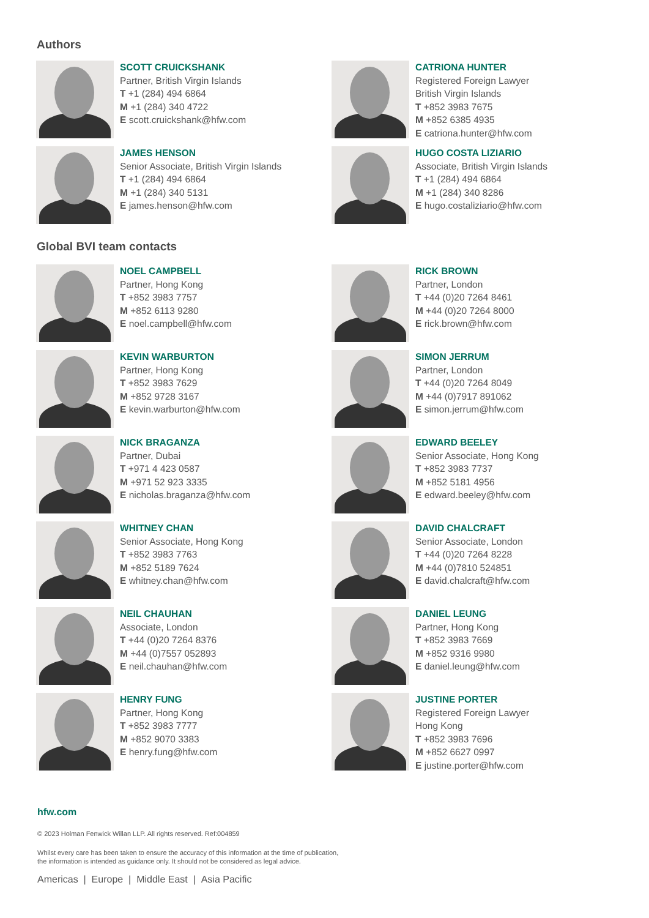Authors
SCOTT CRUICKSHANK
Partner, British Virgin Islands
T +1 (284) 494 6864
M +1 (284) 340 4722
E scott.cruickshank@hfw.com
CATRIONA HUNTER
Registered Foreign Lawyer
British Virgin Islands
T +852 3983 7675
M +852 6385 4935
E catriona.hunter@hfw.com
JAMES HENSON
Senior Associate, British Virgin Islands
T +1 (284) 494 6864
M +1 (284) 340 5131
E james.henson@hfw.com
HUGO COSTA LIZIARIO
Associate, British Virgin Islands
T +1 (284) 494 6864
M +1 (284) 340 8286
E hugo.costaliziario@hfw.com
Global BVI team contacts
NOEL CAMPBELL
Partner, Hong Kong
T +852 3983 7757
M +852 6113 9280
E noel.campbell@hfw.com
RICK BROWN
Partner, London
T +44 (0)20 7264 8461
M +44 (0)20 7264 8000
E rick.brown@hfw.com
KEVIN WARBURTON
Partner, Hong Kong
T +852 3983 7629
M +852 9728 3167
E kevin.warburton@hfw.com
SIMON JERRUM
Partner, London
T +44 (0)20 7264 8049
M +44 (0)7917 891062
E simon.jerrum@hfw.com
NICK BRAGANZA
Partner, Dubai
T +971 4 423 0587
M +971 52 923 3335
E nicholas.braganza@hfw.com
EDWARD BEELEY
Senior Associate, Hong Kong
T +852 3983 7737
M +852 5181 4956
E edward.beeley@hfw.com
WHITNEY CHAN
Senior Associate, Hong Kong
T +852 3983 7763
M +852 5189 7624
E whitney.chan@hfw.com
DAVID CHALCRAFT
Senior Associate, London
T +44 (0)20 7264 8228
M +44 (0)7810 524851
E david.chalcraft@hfw.com
NEIL CHAUHAN
Associate, London
T +44 (0)20 7264 8376
M +44 (0)7557 052893
E neil.chauhan@hfw.com
DANIEL LEUNG
Partner, Hong Kong
T +852 3983 7669
M +852 9316 9980
E daniel.leung@hfw.com
HENRY FUNG
Partner, Hong Kong
T +852 3983 7777
M +852 9070 3383
E henry.fung@hfw.com
JUSTINE PORTER
Registered Foreign Lawyer
Hong Kong
T +852 3983 7696
M +852 6627 0997
E justine.porter@hfw.com
hfw.com
© 2023 Holman Fenwick Willan LLP. All rights reserved. Ref:004859
Whilst every care has been taken to ensure the accuracy of this information at the time of publication,
the information is intended as guidance only. It should not be considered as legal advice.
Americas | Europe | Middle East | Asia Pacific